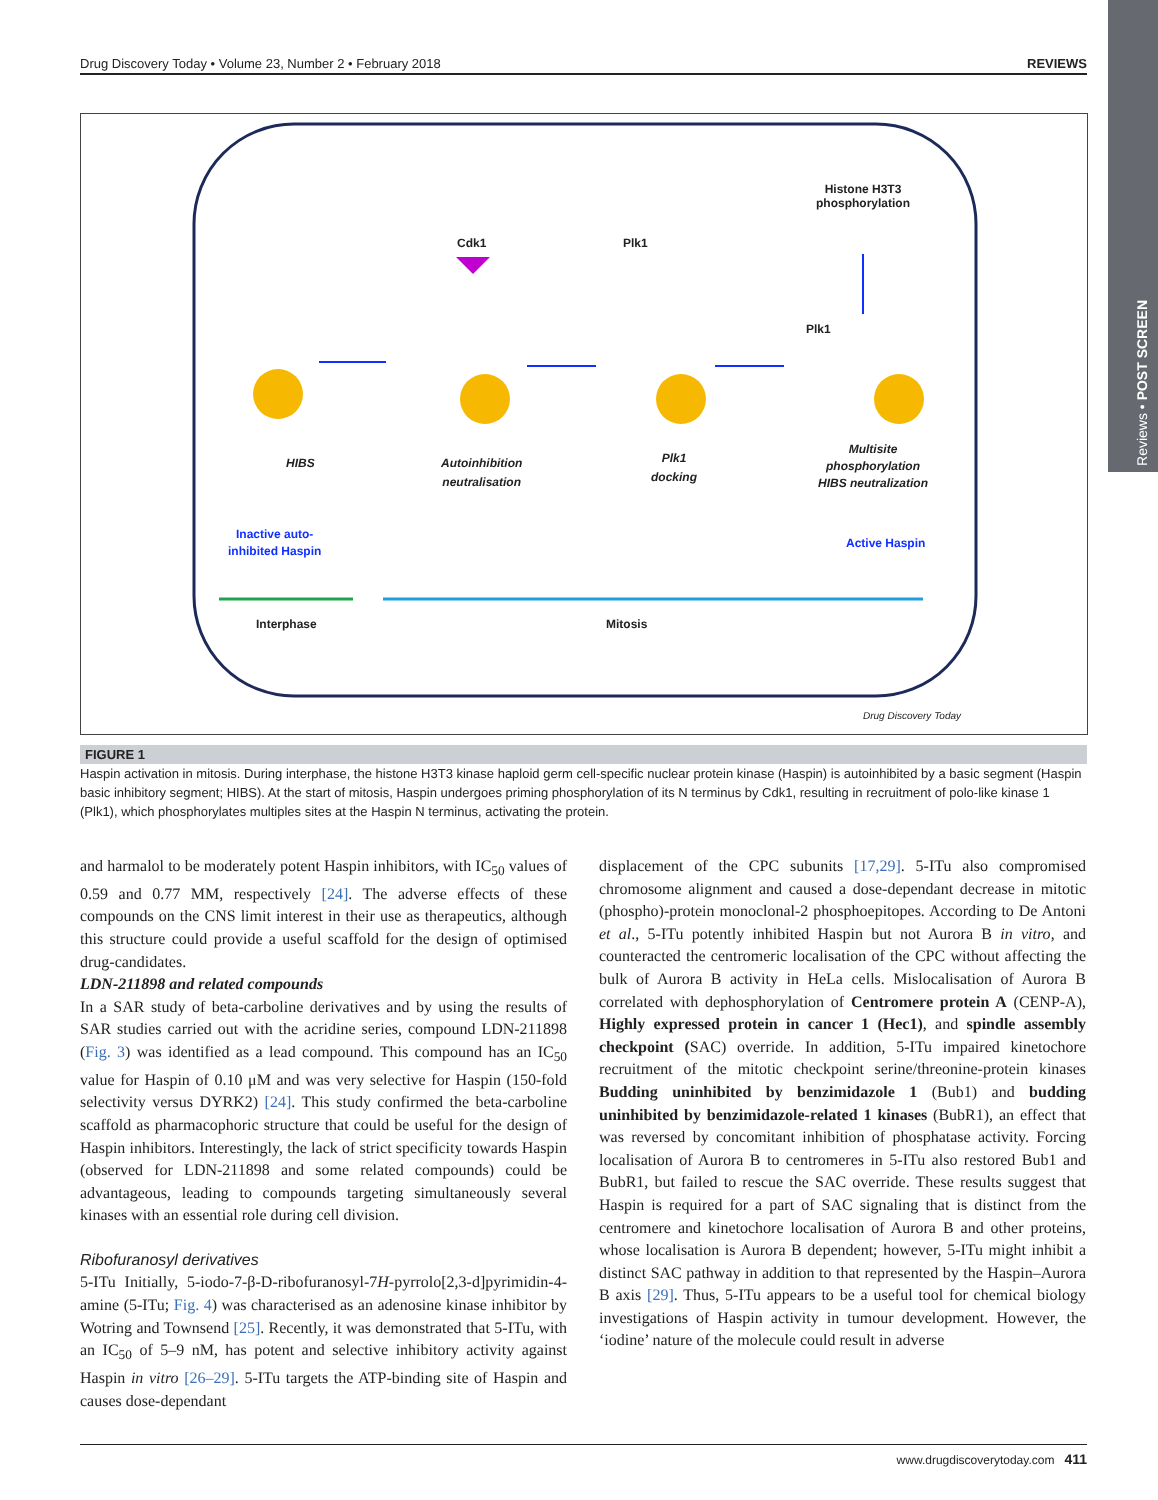Reviews • POST SCREEN
Drug Discovery Today • Volume 23, Number 2 • February 2018 REVIEWS
Histone H3T3
phosphorylation
Cdk1 Plk1
Plk1
HIBS
Autoinhibition
neutralisation
Plk1
docking
Multisite
phosphorylation
HIBS neutralization
Inactive auto-
inhibited Haspin
Active Haspin
Interphase Mitosis
Drug Discovery Today
FIGURE 1
Haspin activation in mitosis. During interphase, the histone H3T3 kinase haploid germ cell-specific nuclear protein kinase (Haspin) is autoinhibited by a basic segment (Haspin basic inhibitory segment; HIBS). At the start of mitosis, Haspin undergoes priming phosphorylation of its N terminus by Cdk1, resulting in recruitment of polo-like kinase 1 (Plk1), which phosphorylates multiples sites at the Haspin N terminus, activating the protein.
and harmalol to be moderately potent Haspin inhibitors, with IC<sub>50</sub> values of 0.59 and 0.77 MM, respectively [24]. The adverse effects of these compounds on the CNS limit interest in their use as therapeutics, although this structure could provide a useful scaffold for the design of optimised drug-candidates.
LDN-211898 and related compounds
In a SAR study of beta-carboline derivatives and by using the results of SAR studies carried out with the acridine series, compound LDN-211898 (Fig. 3) was identified as a lead compound. This compound has an IC<sub>50</sub> value for Haspin of 0.10 μM and was very selective for Haspin (150-fold selectivity versus DYRK2) [24]. This study confirmed the beta-carboline scaffold as pharmacophoric structure that could be useful for the design of Haspin inhibitors. Interestingly, the lack of strict specificity towards Haspin (observed for LDN-211898 and some related compounds) could be advantageous, leading to compounds targeting simultaneously several kinases with an essential role during cell division.
Ribofuranosyl derivatives
5-ITu Initially, 5-iodo-7-β-D-ribofuranosyl-7H-pyrrolo[2,3-d]pyrimidin-4-amine (5-ITu; Fig. 4) was characterised as an adenosine kinase inhibitor by Wotring and Townsend [25]. Recently, it was demonstrated that 5-ITu, with an IC<sub>50</sub> of 5–9 nM, has potent and selective inhibitory activity against Haspin in vitro [26–29]. 5-ITu targets the ATP-binding site of Haspin and causes dose-dependant
displacement of the CPC subunits [17,29]. 5-ITu also compromised chromosome alignment and caused a dose-dependant decrease in mitotic (phospho)-protein monoclonal-2 phosphoepitopes. According to De Antoni et al., 5-ITu potently inhibited Haspin but not Aurora B in vitro, and counteracted the centromeric localisation of the CPC without affecting the bulk of Aurora B activity in HeLa cells. Mislocalisation of Aurora B correlated with dephosphorylation of Centromere protein A (CENP-A), Highly expressed protein in cancer 1 (Hec1), and spindle assembly checkpoint (SAC) override. In addition, 5-ITu impaired kinetochore recruitment of the mitotic checkpoint serine/threonine-protein kinases Budding uninhibited by benzimidazole 1 (Bub1) and budding uninhibited by benzimidazole-related 1 kinases (BubR1), an effect that was reversed by concomitant inhibition of phosphatase activity. Forcing localisation of Aurora B to centromeres in 5-ITu also restored Bub1 and BubR1, but failed to rescue the SAC override. These results suggest that Haspin is required for a part of SAC signaling that is distinct from the centromere and kinetochore localisation of Aurora B and other proteins, whose localisation is Aurora B dependent; however, 5-ITu might inhibit a distinct SAC pathway in addition to that represented by the Haspin–Aurora B axis [29]. Thus, 5-ITu appears to be a useful tool for chemical biology investigations of Haspin activity in tumour development. However, the ‘iodine’ nature of the molecule could result in adverse
www.drugdiscoverytoday.com 411